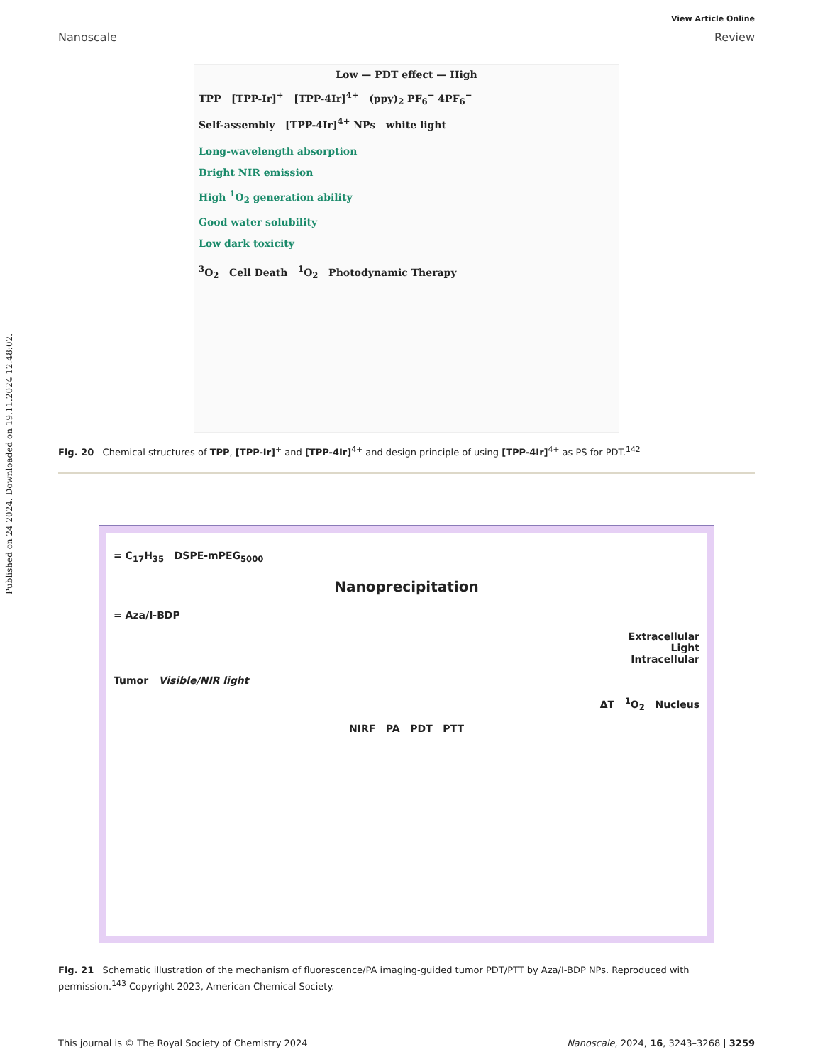Published on 24 2024. Downloaded on 19.11.2024 12:48:02.
View Article Online
Nanoscale Review
Low — PDT effect — High
TPP [TPP-Ir]<sup>+</sup> [TPP-4Ir]<sup>4+</sup> (ppy)<sub>2</sub> PF<sub>6</sub><sup>−</sup> 4PF<sub>6</sub><sup>−</sup>
Self-assembly [TPP-4Ir]<sup>4+</sup> NPs white light
Long-wavelength absorption
Bright NIR emission
High <sup>1</sup>O<sub>2</sub> generation ability
Good water solubility
Low dark toxicity
<sup>3</sup> O<sub>2</sub> Cell Death <sup>1</sup>O<sub>2</sub> Photodynamic Therapy
Fig. 20 Chemical structures of TPP, [TPP-Ir]<sup>+</sup> and [TPP-4Ir]<sup>4+</sup> and design principle of using [TPP-4Ir]<sup>4+</sup> as PS for PDT.<sup>142</sup>
= C<sub>17</sub>H<sub>35</sub> DSPE-mPEG<sub>5000</sub>
Nanoprecipitation
= Aza/I-BDP
Extracellular
Light
Intracellular
Tumor Visible/NIR light
ΔT <sup>1</sup>O<sub>2</sub> Nucleus
NIRF PA PDT PTT
Fig. 21 Schematic illustration of the mechanism of fluorescence/PA imaging-guided tumor PDT/PTT by Aza/I-BDP NPs. Reproduced with permission.<sup>143</sup> Copyright 2023, American Chemical Society.
This journal is © The Royal Society of Chemistry 2024 Nanoscale, 2024, 16, 3243–3268 | 3259